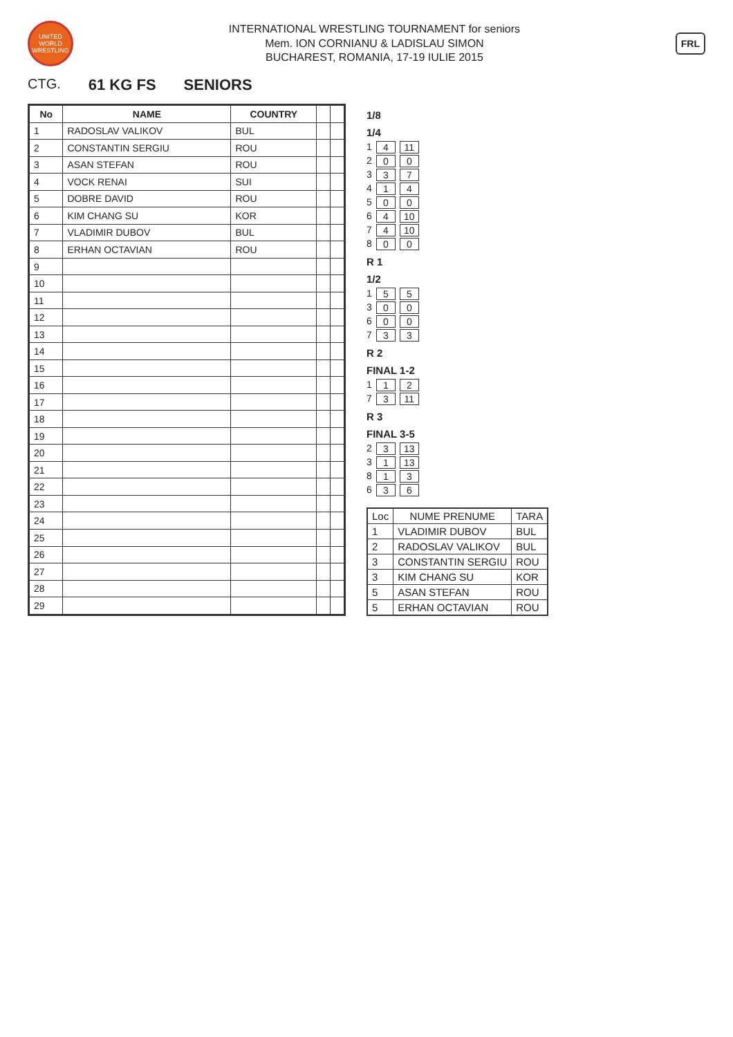UNITED WORLD WRESTLING
INTERNATIONAL WRESTLING TOURNAMENT for seniors
Mem. ION CORNIANU & LADISLAU SIMON
BUCHAREST, ROMANIA, 17-19 IULIE 2015
FRL
CTG. 61 KG FS SENIORS
| No | NAME | COUNTRY | | |
| --- | --- | --- | --- | --- |
| 1 | RADOSLAV VALIKOV | BUL | | |
| 2 | CONSTANTIN SERGIU | ROU | | |
| 3 | ASAN STEFAN | ROU | | |
| 4 | VOCK RENAI | SUI | | |
| 5 | DOBRE DAVID | ROU | | |
| 6 | KIM CHANG SU | KOR | | |
| 7 | VLADIMIR DUBOV | BUL | | |
| 8 | ERHAN OCTAVIAN | ROU | | |
| 9 | | | | |
| 10 | | | | |
| 11 | | | | |
| 12 | | | | |
| 13 | | | | |
| 14 | | | | |
| 15 | | | | |
| 16 | | | | |
| 17 | | | | |
| 18 | | | | |
| 19 | | | | |
| 20 | | | | |
| 21 | | | | |
| 22 | | | | |
| 23 | | | | |
| 24 | | | | |
| 25 | | | | |
| 26 | | | | |
| 27 | | | | |
| 28 | | | | |
| 29 | | | | |
1/8
1/4
1 4 11
2 0 0
3 3 7
4 1 4
5 0 0
6 4 10
7 4 10
8 0 0
R 1
1/2
1 5 5
3 0 0
6 0 0
7 3 3
R 2
FINAL 1-2
1 1 2
7 3 11
R 3
FINAL 3-5
2 3 13
3 1 13
8 1 3
6 3 6
| Loc | NUME PRENUME | TARA |
| --- | --- | --- |
| 1 | VLADIMIR DUBOV | BUL |
| 2 | RADOSLAV VALIKOV | BUL |
| 3 | CONSTANTIN SERGIU | ROU |
| 3 | KIM CHANG SU | KOR |
| 5 | ASAN STEFAN | ROU |
| 5 | ERHAN OCTAVIAN | ROU |